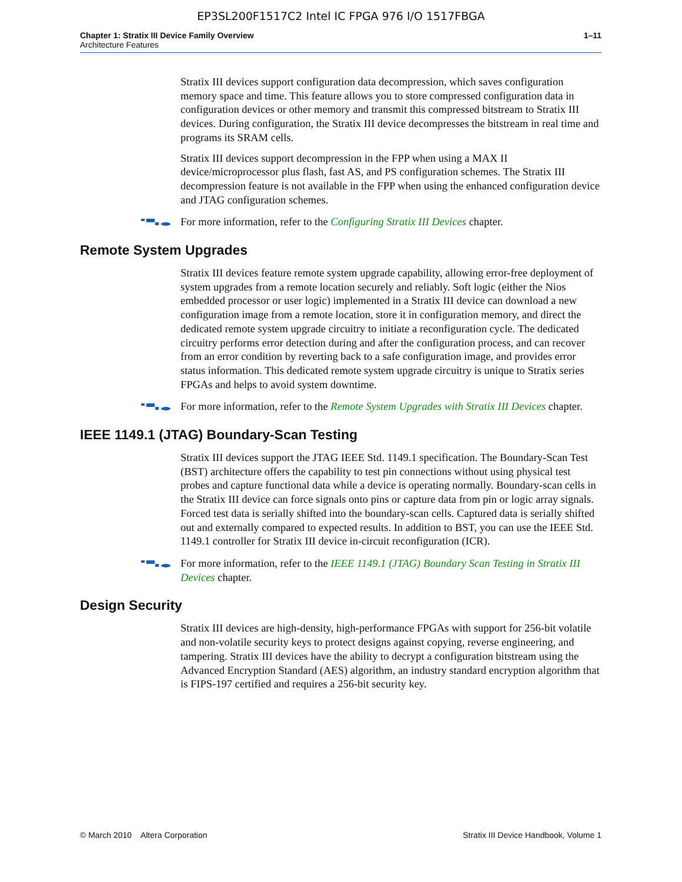EP3SL200F1517C2 Intel IC FPGA 976 I/O 1517FBGA
Chapter 1: Stratix III Device Family Overview
Architecture Features
1–11
Stratix III devices support configuration data decompression, which saves configuration memory space and time. This feature allows you to store compressed configuration data in configuration devices or other memory and transmit this compressed bitstream to Stratix III devices. During configuration, the Stratix III device decompresses the bitstream in real time and programs its SRAM cells.
Stratix III devices support decompression in the FPP when using a MAX II device/microprocessor plus flash, fast AS, and PS configuration schemes. The Stratix III decompression feature is not available in the FPP when using the enhanced configuration device and JTAG configuration schemes.
For more information, refer to the Configuring Stratix III Devices chapter.
Remote System Upgrades
Stratix III devices feature remote system upgrade capability, allowing error-free deployment of system upgrades from a remote location securely and reliably. Soft logic (either the Nios embedded processor or user logic) implemented in a Stratix III device can download a new configuration image from a remote location, store it in configuration memory, and direct the dedicated remote system upgrade circuitry to initiate a reconfiguration cycle. The dedicated circuitry performs error detection during and after the configuration process, and can recover from an error condition by reverting back to a safe configuration image, and provides error status information. This dedicated remote system upgrade circuitry is unique to Stratix series FPGAs and helps to avoid system downtime.
For more information, refer to the Remote System Upgrades with Stratix III Devices chapter.
IEEE 1149.1 (JTAG) Boundary-Scan Testing
Stratix III devices support the JTAG IEEE Std. 1149.1 specification. The Boundary-Scan Test (BST) architecture offers the capability to test pin connections without using physical test probes and capture functional data while a device is operating normally. Boundary-scan cells in the Stratix III device can force signals onto pins or capture data from pin or logic array signals. Forced test data is serially shifted into the boundary-scan cells. Captured data is serially shifted out and externally compared to expected results. In addition to BST, you can use the IEEE Std. 1149.1 controller for Stratix III device in-circuit reconfiguration (ICR).
For more information, refer to the IEEE 1149.1 (JTAG) Boundary Scan Testing in Stratix III Devices chapter.
Design Security
Stratix III devices are high-density, high-performance FPGAs with support for 256-bit volatile and non-volatile security keys to protect designs against copying, reverse engineering, and tampering. Stratix III devices have the ability to decrypt a configuration bitstream using the Advanced Encryption Standard (AES) algorithm, an industry standard encryption algorithm that is FIPS-197 certified and requires a 256-bit security key.
© March 2010 Altera Corporation
Stratix III Device Handbook, Volume 1